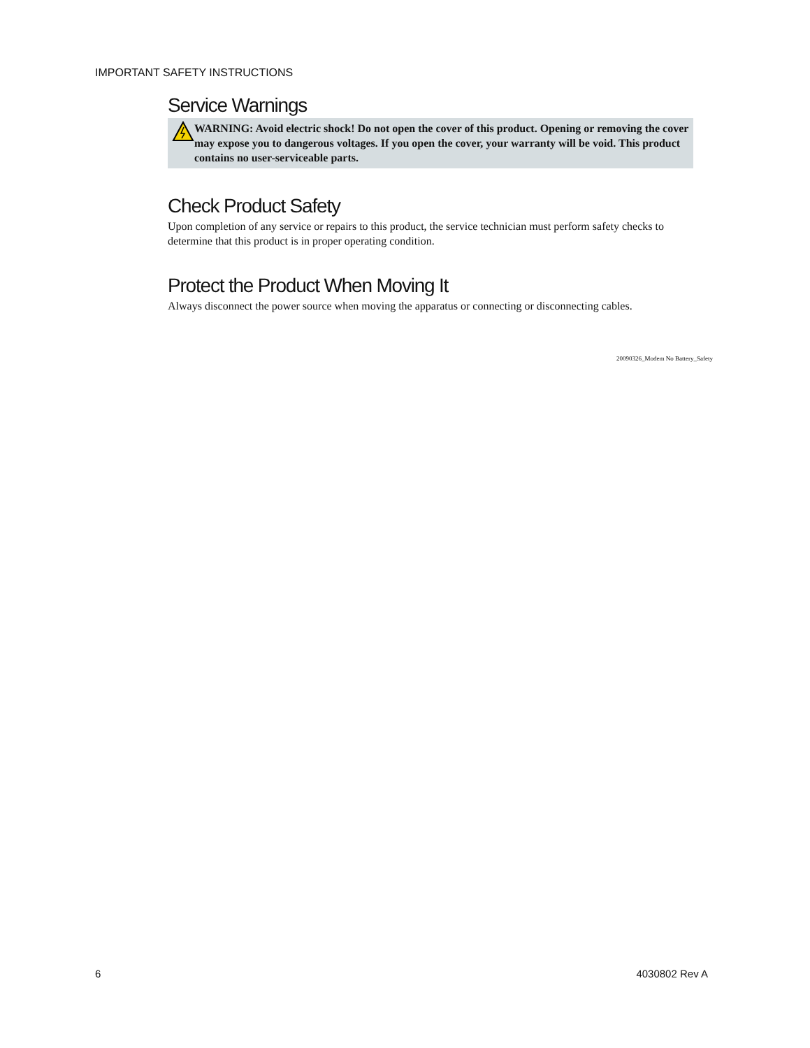IMPORTANT SAFETY INSTRUCTIONS
Service Warnings
WARNING: Avoid electric shock! Do not open the cover of this product. Opening or removing the cover may expose you to dangerous voltages. If you open the cover, your warranty will be void. This product contains no user-serviceable parts.
Check Product Safety
Upon completion of any service or repairs to this product, the service technician must perform safety checks to determine that this product is in proper operating condition.
Protect the Product When Moving It
Always disconnect the power source when moving the apparatus or connecting or disconnecting cables.
20090326_Modem No Battery_Safety
6 4030802 Rev A